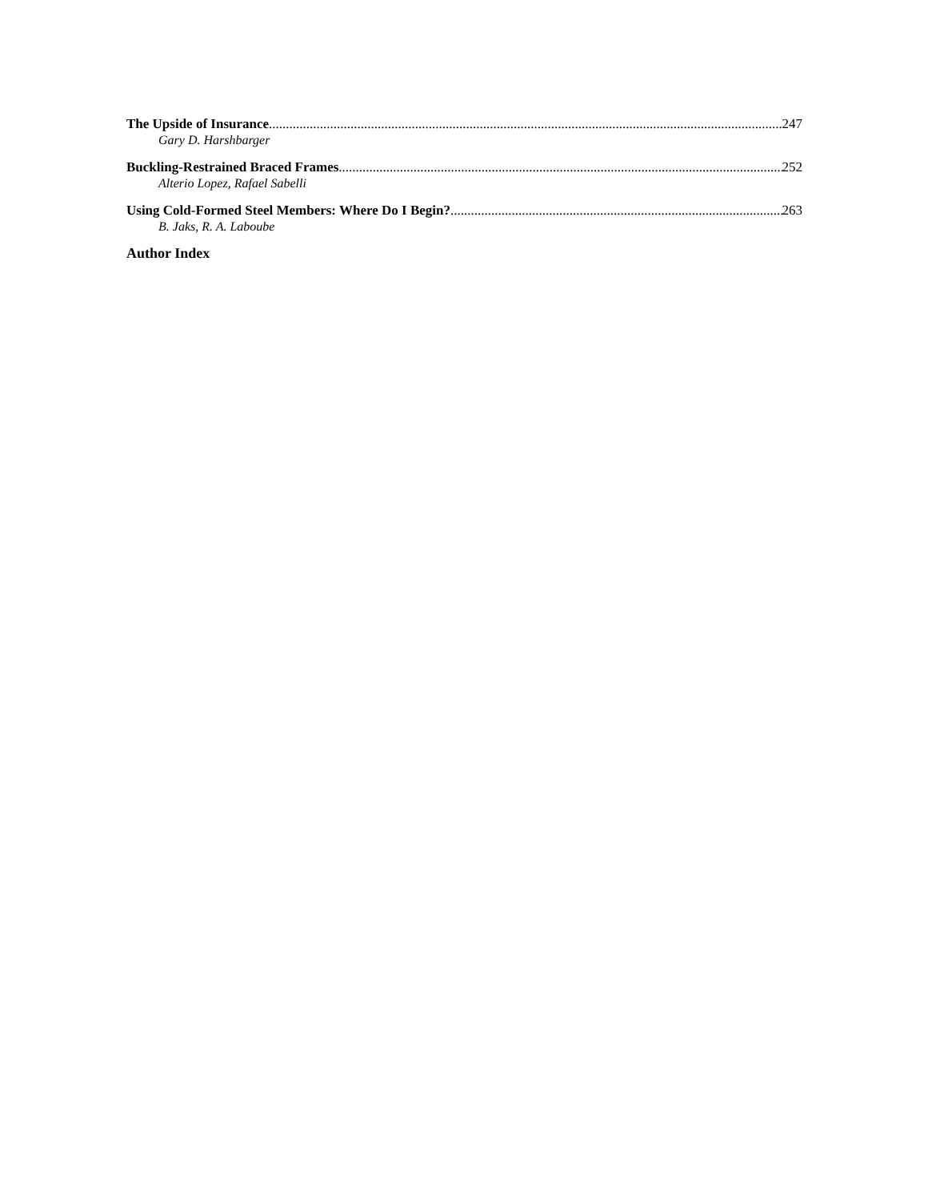The Upside of Insurance 247
Gary D. Harshbarger
Buckling-Restrained Braced Frames 252
Alterio Lopez, Rafael Sabelli
Using Cold-Formed Steel Members: Where Do I Begin? 263
B. Jaks, R. A. Laboube
Author Index